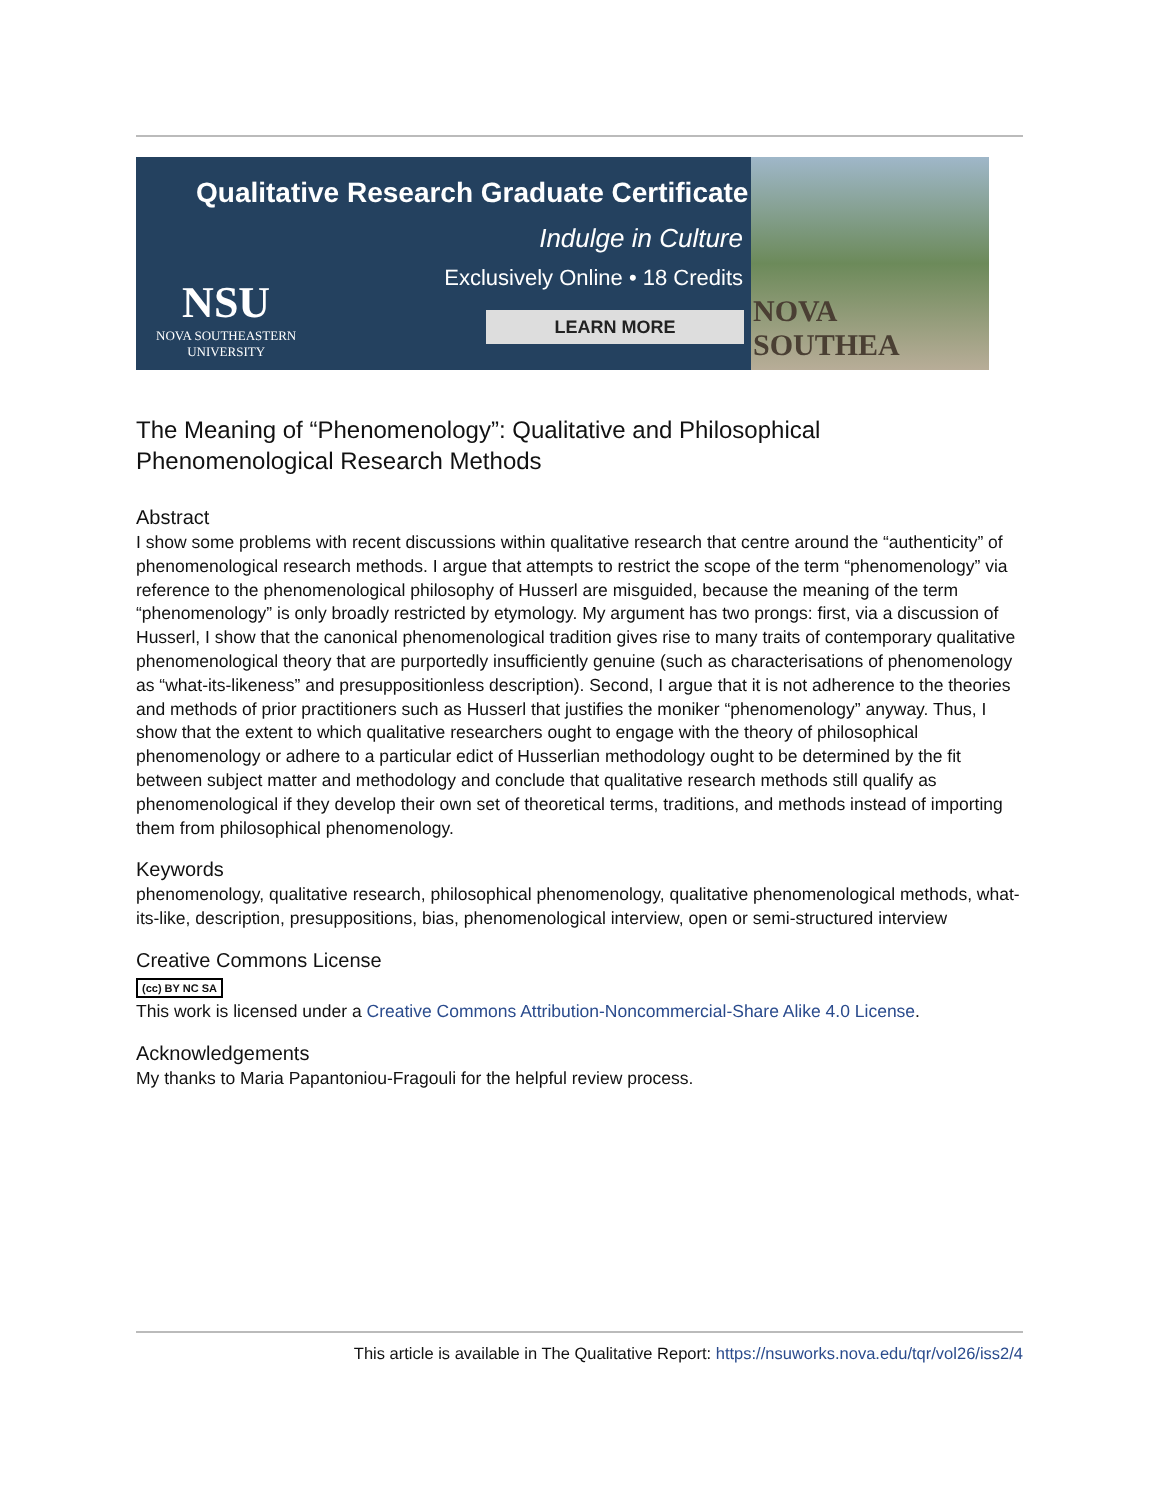Qualitative Research Graduate Certificate
Indulge in Culture
Exclusively Online • 18 Credits
NSU
NOVA SOUTHEASTERN
UNIVERSITY
LEARN MORE
NOVA SOUTHEA
The Meaning of “Phenomenology”: Qualitative and Philosophical Phenomenological Research Methods
Abstract
I show some problems with recent discussions within qualitative research that centre around the “authenticity” of phenomenological research methods. I argue that attempts to restrict the scope of the term “phenomenology” via reference to the phenomenological philosophy of Husserl are misguided, because the meaning of the term “phenomenology” is only broadly restricted by etymology. My argument has two prongs: first, via a discussion of Husserl, I show that the canonical phenomenological tradition gives rise to many traits of contemporary qualitative phenomenological theory that are purportedly insufficiently genuine (such as characterisations of phenomenology as “what-its-likeness” and presuppositionless description). Second, I argue that it is not adherence to the theories and methods of prior practitioners such as Husserl that justifies the moniker “phenomenology” anyway. Thus, I show that the extent to which qualitative researchers ought to engage with the theory of philosophical phenomenology or adhere to a particular edict of Husserlian methodology ought to be determined by the fit between subject matter and methodology and conclude that qualitative research methods still qualify as phenomenological if they develop their own set of theoretical terms, traditions, and methods instead of importing them from philosophical phenomenology.
Keywords
phenomenology, qualitative research, philosophical phenomenology, qualitative phenomenological methods, what-its-like, description, presuppositions, bias, phenomenological interview, open or semi-structured interview
Creative Commons License
(cc) BY NC SA
This work is licensed under a Creative Commons Attribution-Noncommercial-Share Alike 4.0 License.
Acknowledgements
My thanks to Maria Papantoniou-Fragouli for the helpful review process.
This article is available in The Qualitative Report: https://nsuworks.nova.edu/tqr/vol26/iss2/4